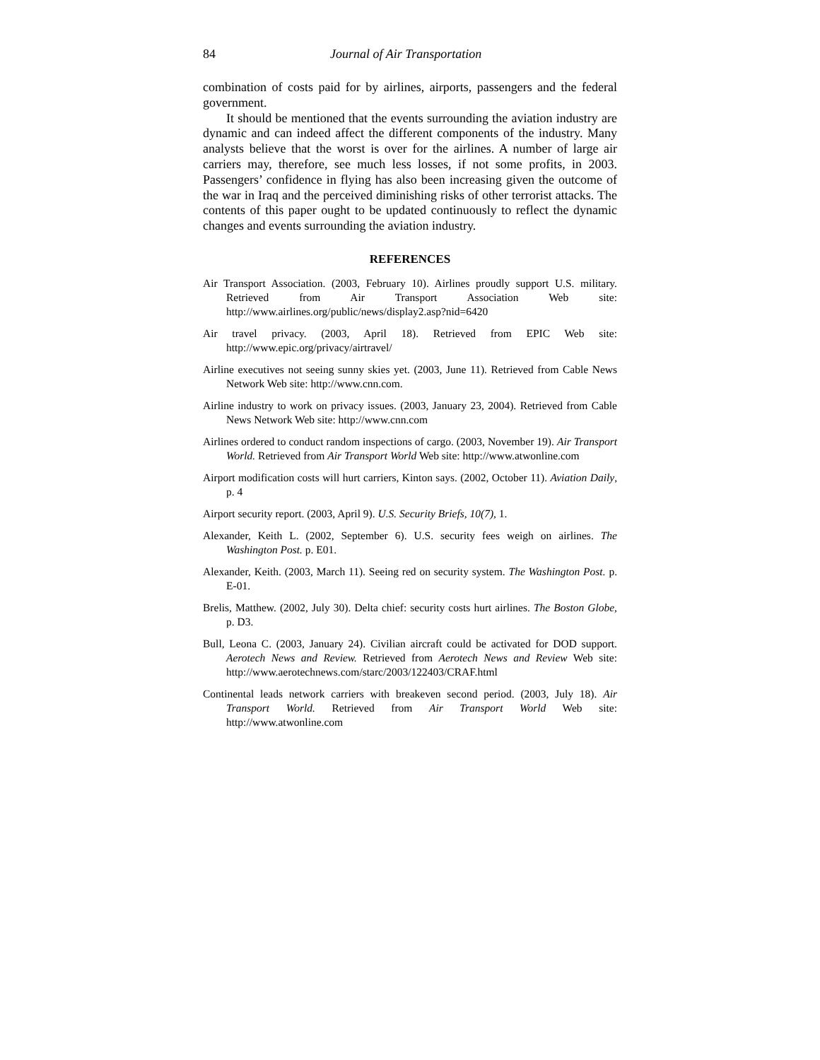84 Journal of Air Transportation
combination of costs paid for by airlines, airports, passengers and the federal government.
It should be mentioned that the events surrounding the aviation industry are dynamic and can indeed affect the different components of the industry. Many analysts believe that the worst is over for the airlines. A number of large air carriers may, therefore, see much less losses, if not some profits, in 2003. Passengers’ confidence in flying has also been increasing given the outcome of the war in Iraq and the perceived diminishing risks of other terrorist attacks. The contents of this paper ought to be updated continuously to reflect the dynamic changes and events surrounding the aviation industry.
REFERENCES
Air Transport Association. (2003, February 10). Airlines proudly support U.S. military. Retrieved from Air Transport Association Web site: http://www.airlines.org/public/news/display2.asp?nid=6420
Air travel privacy. (2003, April 18). Retrieved from EPIC Web site: http://www.epic.org/privacy/airtravel/
Airline executives not seeing sunny skies yet. (2003, June 11). Retrieved from Cable News Network Web site: http://www.cnn.com.
Airline industry to work on privacy issues. (2003, January 23, 2004). Retrieved from Cable News Network Web site: http://www.cnn.com
Airlines ordered to conduct random inspections of cargo. (2003, November 19). Air Transport World. Retrieved from Air Transport World Web site: http://www.atwonline.com
Airport modification costs will hurt carriers, Kinton says. (2002, October 11). Aviation Daily, p. 4
Airport security report. (2003, April 9). U.S. Security Briefs, 10(7), 1.
Alexander, Keith L. (2002, September 6). U.S. security fees weigh on airlines. The Washington Post. p. E01.
Alexander, Keith. (2003, March 11). Seeing red on security system. The Washington Post. p. E-01.
Brelis, Matthew. (2002, July 30). Delta chief: security costs hurt airlines. The Boston Globe, p. D3.
Bull, Leona C. (2003, January 24). Civilian aircraft could be activated for DOD support. Aerotech News and Review. Retrieved from Aerotech News and Review Web site: http://www.aerotechnews.com/starc/2003/122403/CRAF.html
Continental leads network carriers with breakeven second period. (2003, July 18). Air Transport World. Retrieved from Air Transport World Web site: http://www.atwonline.com